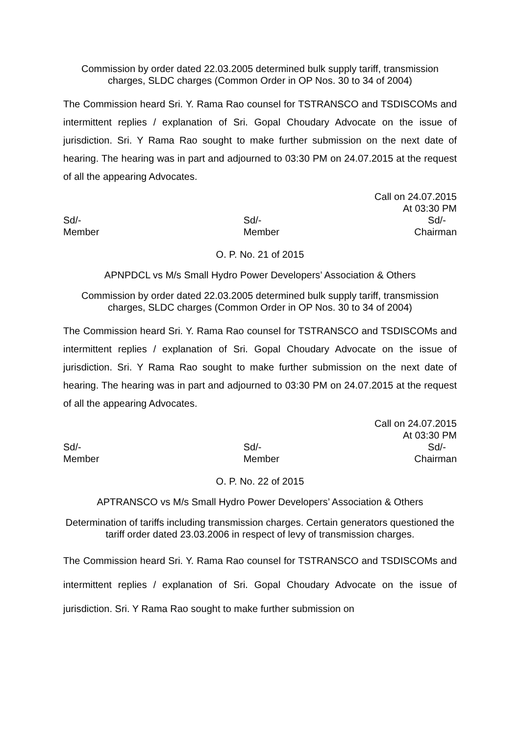Commission by order dated 22.03.2005 determined bulk supply tariff, transmission charges, SLDC charges (Common Order in OP Nos. 30 to 34 of 2004)
The Commission heard Sri. Y. Rama Rao counsel for TSTRANSCO and TSDISCOMs and intermittent replies / explanation of Sri. Gopal Choudary Advocate on the issue of jurisdiction. Sri. Y Rama Rao sought to make further submission on the next date of hearing. The hearing was in part and adjourned to 03:30 PM on 24.07.2015 at the request of all the appearing Advocates.
Call on 24.07.2015
At 03:30 PM
Sd/-
Member
Sd/-
Member
Sd/-
Chairman
O. P. No. 21 of 2015
APNPDCL vs M/s Small Hydro Power Developers’ Association & Others
Commission by order dated 22.03.2005 determined bulk supply tariff, transmission charges, SLDC charges (Common Order in OP Nos. 30 to 34 of 2004)
The Commission heard Sri. Y. Rama Rao counsel for TSTRANSCO and TSDISCOMs and intermittent replies / explanation of Sri. Gopal Choudary Advocate on the issue of jurisdiction. Sri. Y Rama Rao sought to make further submission on the next date of hearing. The hearing was in part and adjourned to 03:30 PM on 24.07.2015 at the request of all the appearing Advocates.
Call on 24.07.2015
At 03:30 PM
Sd/-
Member
Sd/-
Member
Sd/-
Chairman
O. P. No. 22 of 2015
APTRANSCO vs M/s Small Hydro Power Developers’ Association & Others
Determination of tariffs including transmission charges. Certain generators questioned the tariff order dated 23.03.2006 in respect of levy of transmission charges.
The Commission heard Sri. Y. Rama Rao counsel for TSTRANSCO and TSDISCOMs and intermittent replies / explanation of Sri. Gopal Choudary Advocate on the issue of jurisdiction. Sri. Y Rama Rao sought to make further submission on